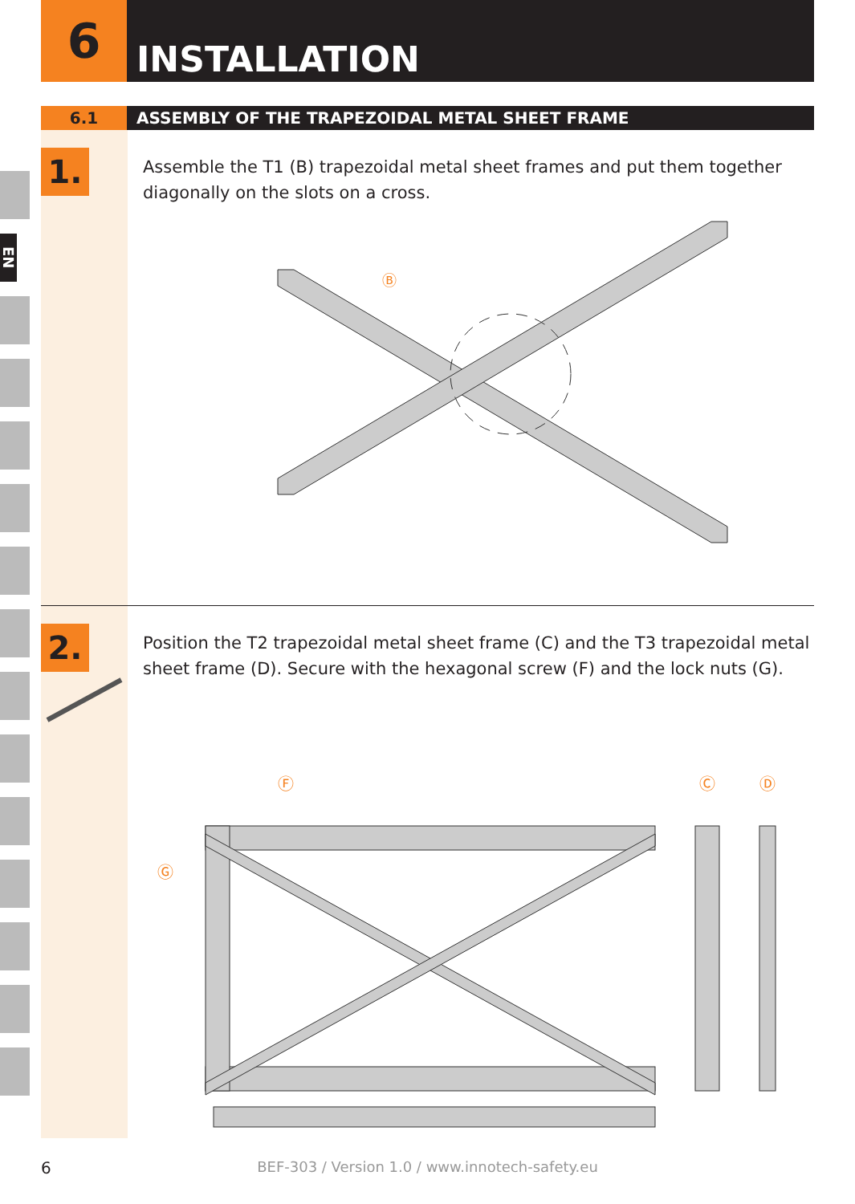EN
6
INSTALLATION
6.1 ASSEMBLY OF THE TRAPEZOIDAL METAL SHEET FRAME
1.
Assemble the T1 (B) trapezoidal metal sheet frames and put them together diagonally on the slots on a cross.
Ⓑ
2.
Position the T2 trapezoidal metal sheet frame (C) and the T3 trapezoidal metal sheet frame (D). Secure with the hexagonal screw (F) and the lock nuts (G).
Ⓕ
Ⓖ
Ⓒ
Ⓓ
6
BEF-303 / Version 1.0 / www.innotech-safety.eu